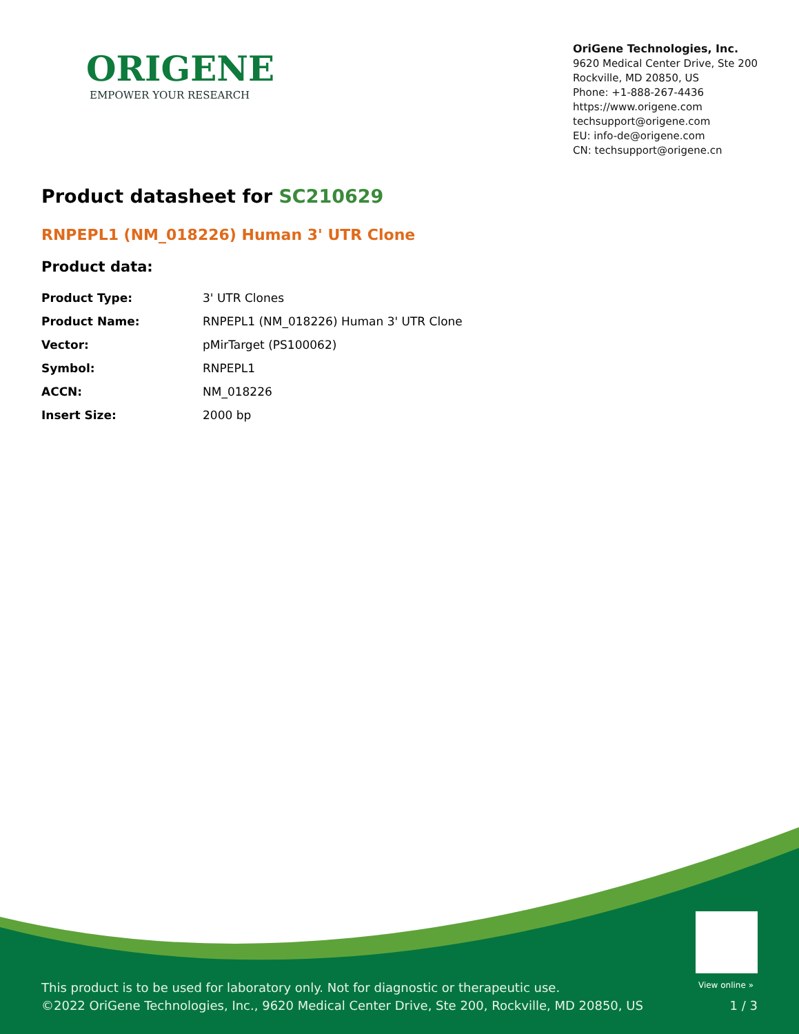ORIGENE
EMPOWER YOUR RESEARCH
OriGene Technologies, Inc.
9620 Medical Center Drive, Ste 200
Rockville, MD 20850, US
Phone: +1-888-267-4436
https://www.origene.com
techsupport@origene.com
EU: info-de@origene.com
CN: techsupport@origene.cn
Product datasheet for SC210629
RNPEPL1 (NM_018226) Human 3' UTR Clone
Product data:
| Product Type: | 3' UTR Clones |
| Product Name: | RNPEPL1 (NM_018226) Human 3' UTR Clone |
| Vector: | pMirTarget (PS100062) |
| Symbol: | RNPEPL1 |
| ACCN: | NM_018226 |
| Insert Size: | 2000 bp |
View online »
This product is to be used for laboratory only. Not for diagnostic or therapeutic use.
©2022 OriGene Technologies, Inc., 9620 Medical Center Drive, Ste 200, Rockville, MD 20850, US
1 / 3